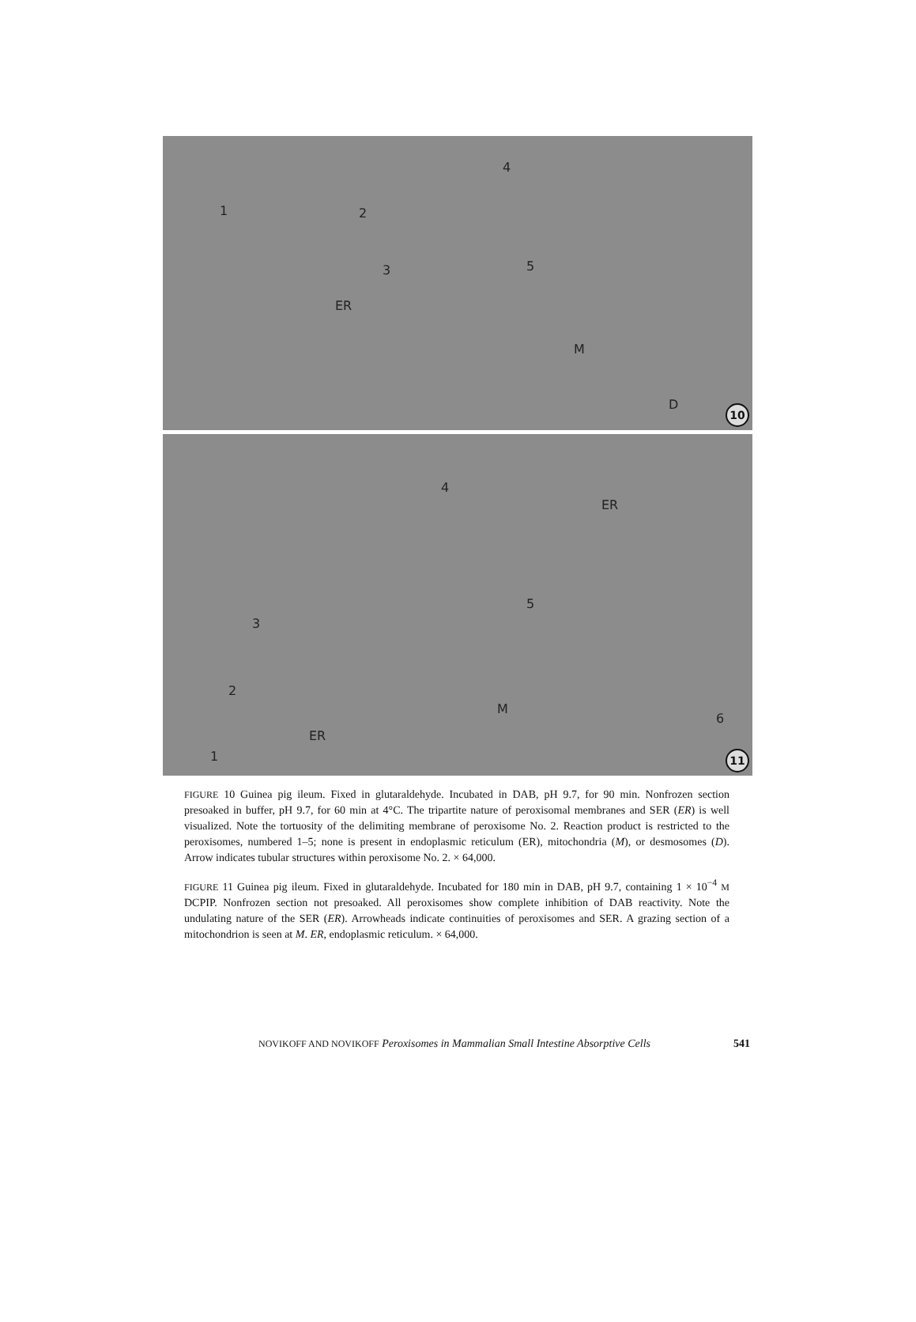1 2
3
4
5
ER
D
M
10
4
ER
5
3
2
1
ER
M
6
11
FIGURE 10 Guinea pig ileum. Fixed in glutaraldehyde. Incubated in DAB, pH 9.7, for 90 min. Nonfrozen section presoaked in buffer, pH 9.7, for 60 min at 4°C. The tripartite nature of peroxisomal membranes and SER (ER) is well visualized. Note the tortuosity of the delimiting membrane of peroxisome No. 2. Reaction product is restricted to the peroxisomes, numbered 1–5; none is present in endoplasmic reticulum (ER), mitochondria (M), or desmosomes (D). Arrow indicates tubular structures within peroxisome No. 2. × 64,000.
FIGURE 11 Guinea pig ileum. Fixed in glutaraldehyde. Incubated for 180 min in DAB, pH 9.7, containing 1 × 10<sup>−4</sup> M DCPIP. Nonfrozen section not presoaked. All peroxisomes show complete inhibition of DAB reactivity. Note the undulating nature of the SER (ER). Arrowheads indicate continuities of peroxisomes and SER. A grazing section of a mitochondrion is seen at M. ER, endoplasmic reticulum. × 64,000.
NOVIKOFF AND NOVIKOFF Peroxisomes in Mammalian Small Intestine Absorptive Cells 541